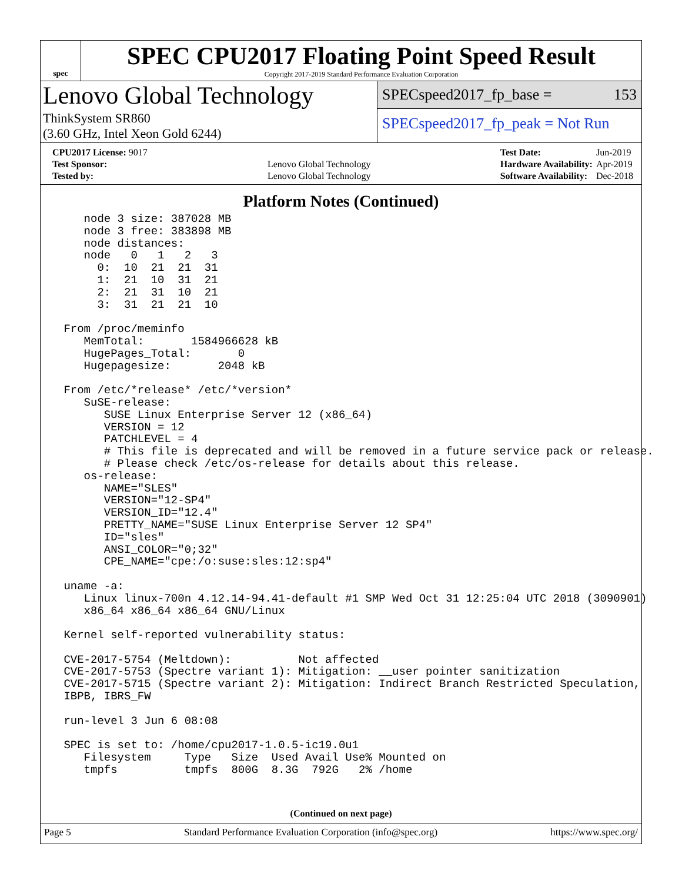spec
SPEC CPU2017 Floating Point Speed Result
Copyright 2017-2019 Standard Performance Evaluation Corporation
Lenovo Global Technology
ThinkSystem SR860
(3.60 GHz, Intel Xeon Gold 6244)
SPECspeed2017_fp_base = 153
SPECspeed2017_fp_peak = Not Run
| CPU2017 License: 9017 | |
| Test Sponsor: | Lenovo Global Technology |
| Tested by: | Lenovo Global Technology |
| Test Date: | Jun-2019 |
| Hardware Availability: | Apr-2019 |
| Software Availability: | Dec-2018 |
Platform Notes (Continued)
    node 3 size: 387028 MB
    node 3 free: 383898 MB
    node distances:
    node   0   1   2   3
      0:  10  21  21  31
      1:  21  10  31  21
      2:  21  31  10  21
      3:  31  21  21  10

 From /proc/meminfo
    MemTotal:       1584966628 kB
    HugePages_Total:       0
    Hugepagesize:       2048 kB

 From /etc/*release* /etc/*version*
    SuSE-release:
       SUSE Linux Enterprise Server 12 (x86_64)
       VERSION = 12
       PATCHLEVEL = 4
       # This file is deprecated and will be removed in a future service pack or release.
       # Please check /etc/os-release for details about this release.
    os-release:
       NAME="SLES"
       VERSION="12-SP4"
       VERSION_ID="12.4"
       PRETTY_NAME="SUSE Linux Enterprise Server 12 SP4"
       ID="sles"
       ANSI_COLOR="0;32"
       CPE_NAME="cpe:/o:suse:sles:12:sp4"

 uname -a:
    Linux linux-700n 4.12.14-94.41-default #1 SMP Wed Oct 31 12:25:04 UTC 2018 (3090901)
    x86_64 x86_64 x86_64 GNU/Linux

 Kernel self-reported vulnerability status:

 CVE-2017-5754 (Meltdown):          Not affected
 CVE-2017-5753 (Spectre variant 1): Mitigation: __user pointer sanitization
 CVE-2017-5715 (Spectre variant 2): Mitigation: Indirect Branch Restricted Speculation,
 IBPB, IBRS_FW

 run-level 3 Jun 6 08:08

 SPEC is set to: /home/cpu2017-1.0.5-ic19.0u1
    Filesystem     Type   Size  Used Avail Use% Mounted on
    tmpfs          tmpfs  800G  8.3G  792G   2% /home
(Continued on next page)
Page 5 Standard Performance Evaluation Corporation (info@spec.org) https://www.spec.org/